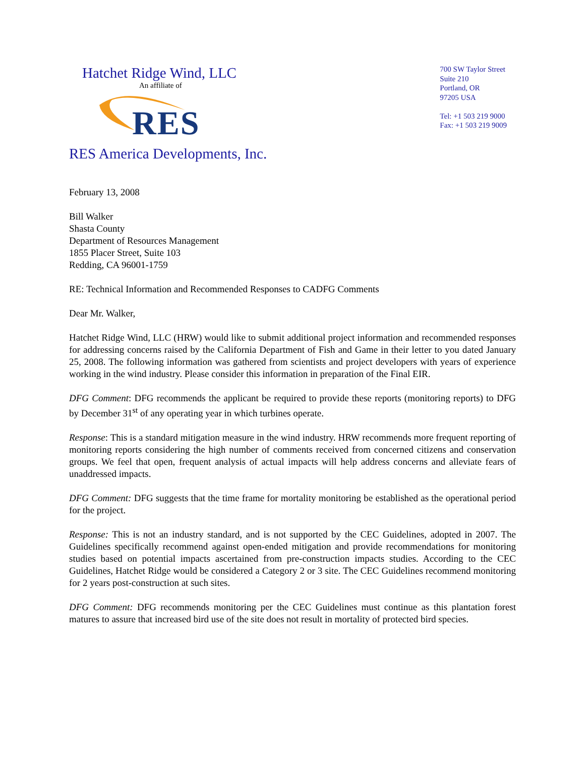Hatchet Ridge Wind, LLC
An affiliate of
RES
RES America Developments, Inc.
700 SW Taylor Street
Suite 210
Portland, OR
97205 USA
Tel: +1 503 219 9000
Fax: +1 503 219 9009
February 13, 2008
Bill Walker
Shasta County
Department of Resources Management
1855 Placer Street, Suite 103
Redding, CA 96001-1759
RE: Technical Information and Recommended Responses to CADFG Comments
Dear Mr. Walker,
Hatchet Ridge Wind, LLC (HRW) would like to submit additional project information and recommended responses for addressing concerns raised by the California Department of Fish and Game in their letter to you dated January 25, 2008. The following information was gathered from scientists and project developers with years of experience working in the wind industry. Please consider this information in preparation of the Final EIR.
DFG Comment: DFG recommends the applicant be required to provide these reports (monitoring reports) to DFG by December 31<sup>st</sup> of any operating year in which turbines operate.
Response: This is a standard mitigation measure in the wind industry. HRW recommends more frequent reporting of monitoring reports considering the high number of comments received from concerned citizens and conservation groups. We feel that open, frequent analysis of actual impacts will help address concerns and alleviate fears of unaddressed impacts.
DFG Comment: DFG suggests that the time frame for mortality monitoring be established as the operational period for the project.
Response: This is not an industry standard, and is not supported by the CEC Guidelines, adopted in 2007. The Guidelines specifically recommend against open-ended mitigation and provide recommendations for monitoring studies based on potential impacts ascertained from pre-construction impacts studies. According to the CEC Guidelines, Hatchet Ridge would be considered a Category 2 or 3 site. The CEC Guidelines recommend monitoring for 2 years post-construction at such sites.
DFG Comment: DFG recommends monitoring per the CEC Guidelines must continue as this plantation forest matures to assure that increased bird use of the site does not result in mortality of protected bird species.